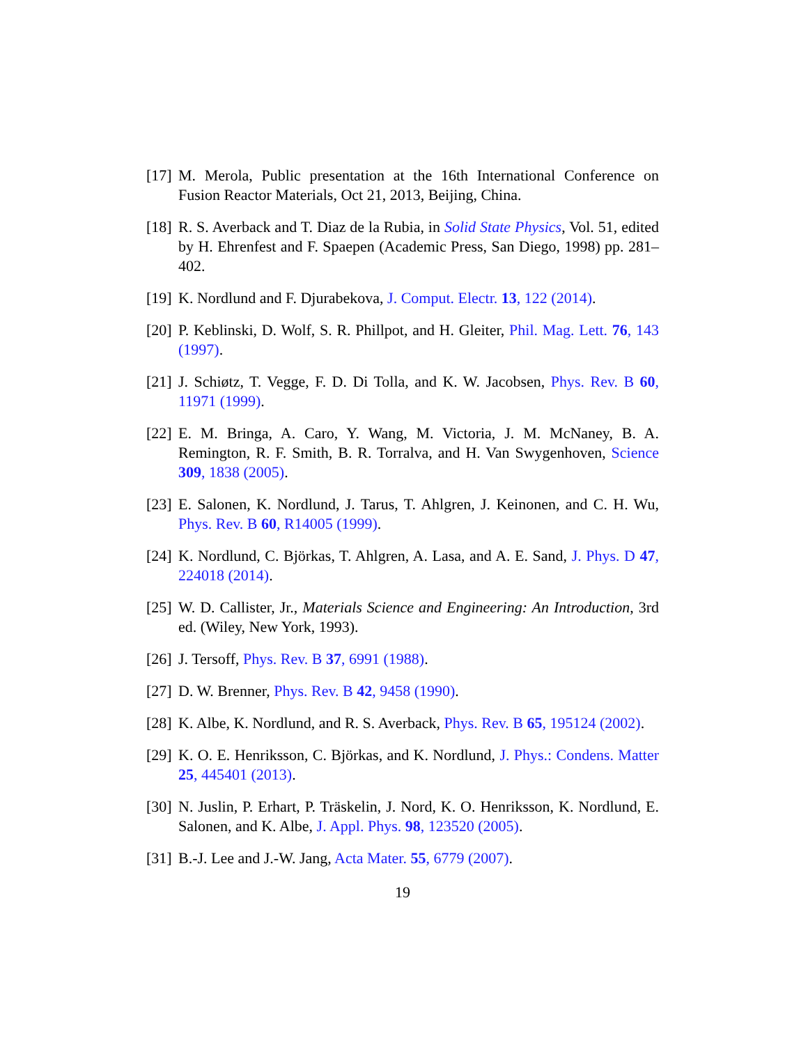[17] M. Merola, Public presentation at the 16th International Conference on Fusion Reactor Materials, Oct 21, 2013, Beijing, China.
[18] R. S. Averback and T. Diaz de la Rubia, in Solid State Physics, Vol. 51, edited by H. Ehrenfest and F. Spaepen (Academic Press, San Diego, 1998) pp. 281–402.
[19] K. Nordlund and F. Djurabekova, J. Comput. Electr. 13, 122 (2014).
[20] P. Keblinski, D. Wolf, S. R. Phillpot, and H. Gleiter, Phil. Mag. Lett. 76, 143 (1997).
[21] J. Schiøtz, T. Vegge, F. D. Di Tolla, and K. W. Jacobsen, Phys. Rev. B 60, 11971 (1999).
[22] E. M. Bringa, A. Caro, Y. Wang, M. Victoria, J. M. McNaney, B. A. Remington, R. F. Smith, B. R. Torralva, and H. Van Swygenhoven, Science 309, 1838 (2005).
[23] E. Salonen, K. Nordlund, J. Tarus, T. Ahlgren, J. Keinonen, and C. H. Wu, Phys. Rev. B 60, R14005 (1999).
[24] K. Nordlund, C. Björkas, T. Ahlgren, A. Lasa, and A. E. Sand, J. Phys. D 47, 224018 (2014).
[25] W. D. Callister, Jr., Materials Science and Engineering: An Introduction, 3rd ed. (Wiley, New York, 1993).
[26] J. Tersoff, Phys. Rev. B 37, 6991 (1988).
[27] D. W. Brenner, Phys. Rev. B 42, 9458 (1990).
[28] K. Albe, K. Nordlund, and R. S. Averback, Phys. Rev. B 65, 195124 (2002).
[29] K. O. E. Henriksson, C. Björkas, and K. Nordlund, J. Phys.: Condens. Matter 25, 445401 (2013).
[30] N. Juslin, P. Erhart, P. Träskelin, J. Nord, K. O. Henriksson, K. Nordlund, E. Salonen, and K. Albe, J. Appl. Phys. 98, 123520 (2005).
[31] B.-J. Lee and J.-W. Jang, Acta Mater. 55, 6779 (2007).
19